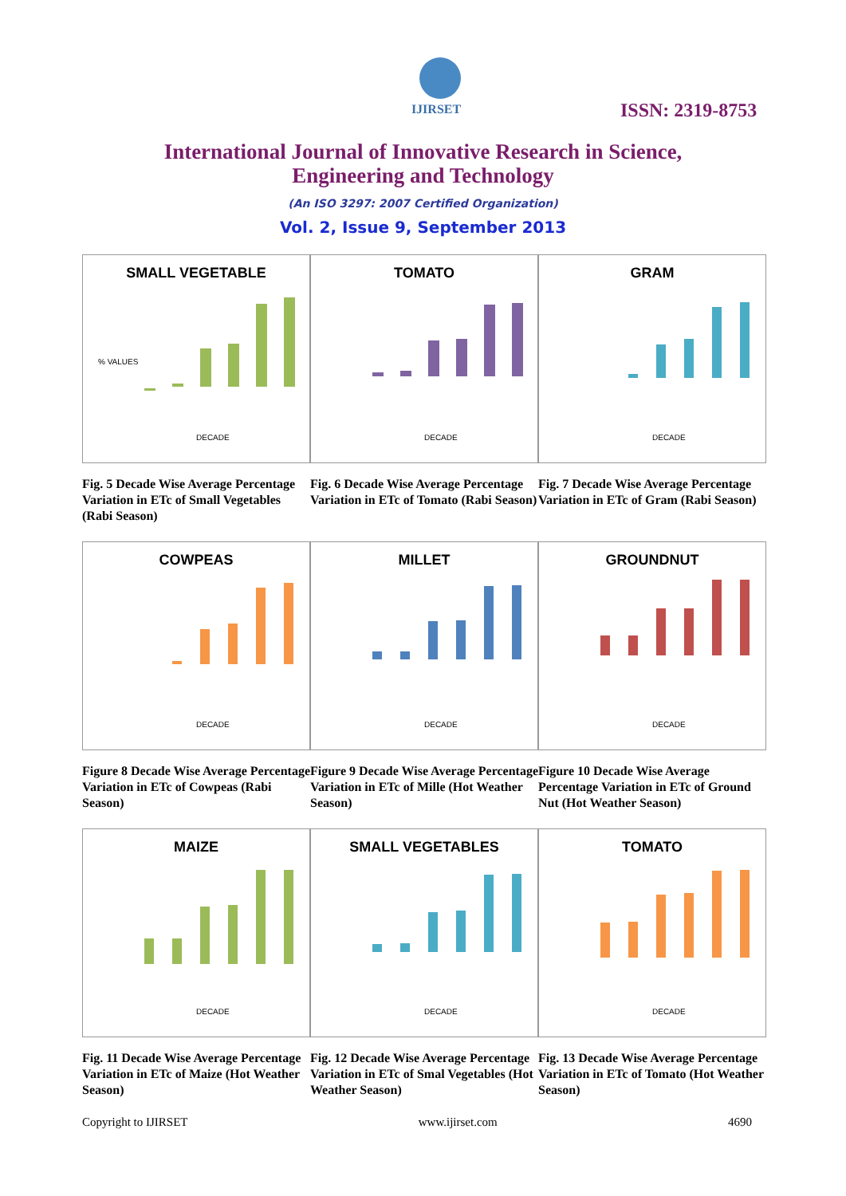IJIRSET
ISSN: 2319-8753
International Journal of Innovative Research in Science,
Engineering and Technology
(An ISO 3297: 2007 Certified Organization)
Vol. 2, Issue 9, September 2013
SMALL VEGETABLE
% VALUES
DECADE
TOMATO
DECADE
GRAM
DECADE
Fig. 5 Decade Wise Average Percentage Variation in ETc of Small Vegetables (Rabi Season)
Fig. 6 Decade Wise Average Percentage Variation in ETc of Tomato (Rabi Season)
Fig. 7 Decade Wise Average Percentage Variation in ETc of Gram (Rabi Season)
COWPEAS
DECADE
MILLET
DECADE
GROUNDNUT
DECADE
Figure 8 Decade Wise Average Percentage Variation in ETc of Cowpeas (Rabi Season)
Figure 9 Decade Wise Average Percentage Variation in ETc of Mille (Hot Weather Season)
Figure 10 Decade Wise Average Percentage Variation in ETc of Ground Nut (Hot Weather Season)
MAIZE
DECADE
SMALL VEGETABLES
DECADE
TOMATO
DECADE
Fig. 11 Decade Wise Average Percentage Variation in ETc of Maize (Hot Weather Season)
Fig. 12 Decade Wise Average Percentage Variation in ETc of Smal Vegetables (Hot Weather Season)
Fig. 13 Decade Wise Average Percentage Variation in ETc of Tomato (Hot Weather Season)
Copyright to IJIRSET www.ijirset.com 4690